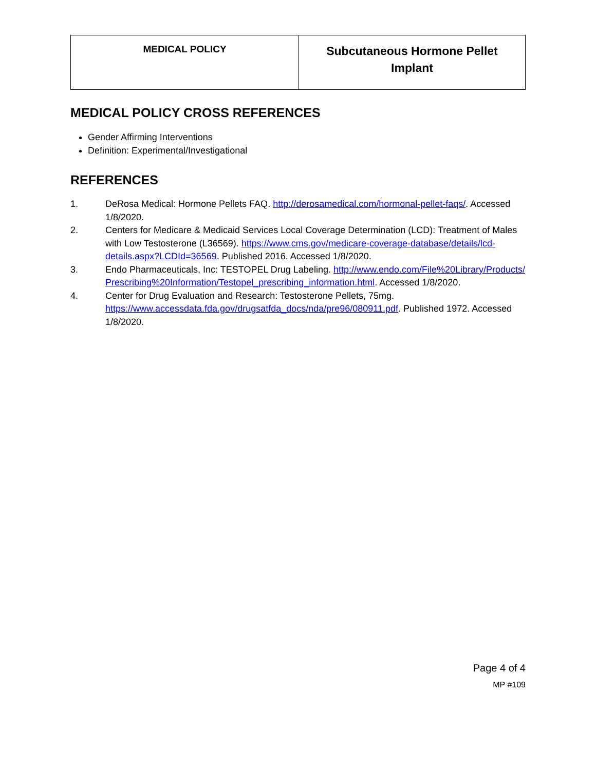| MEDICAL POLICY | Subcutaneous Hormone Pellet Implant |
MEDICAL POLICY CROSS REFERENCES
Gender Affirming Interventions
Definition: Experimental/Investigational
REFERENCES
1. DeRosa Medical: Hormone Pellets FAQ. http://derosamedical.com/hormonal-pellet-faqs/. Accessed 1/8/2020.
2. Centers for Medicare & Medicaid Services Local Coverage Determination (LCD): Treatment of Males with Low Testosterone (L36569). https://www.cms.gov/medicare-coverage-database/details/lcd-details.aspx?LCDId=36569. Published 2016. Accessed 1/8/2020.
3. Endo Pharmaceuticals, Inc: TESTOPEL Drug Labeling. http://www.endo.com/File%20Library/Products/Prescribing%20Information/Testopel_prescribing_information.html. Accessed 1/8/2020.
4. Center for Drug Evaluation and Research: Testosterone Pellets, 75mg. https://www.accessdata.fda.gov/drugsatfda_docs/nda/pre96/080911.pdf. Published 1972. Accessed 1/8/2020.
Page 4 of 4
MP #109